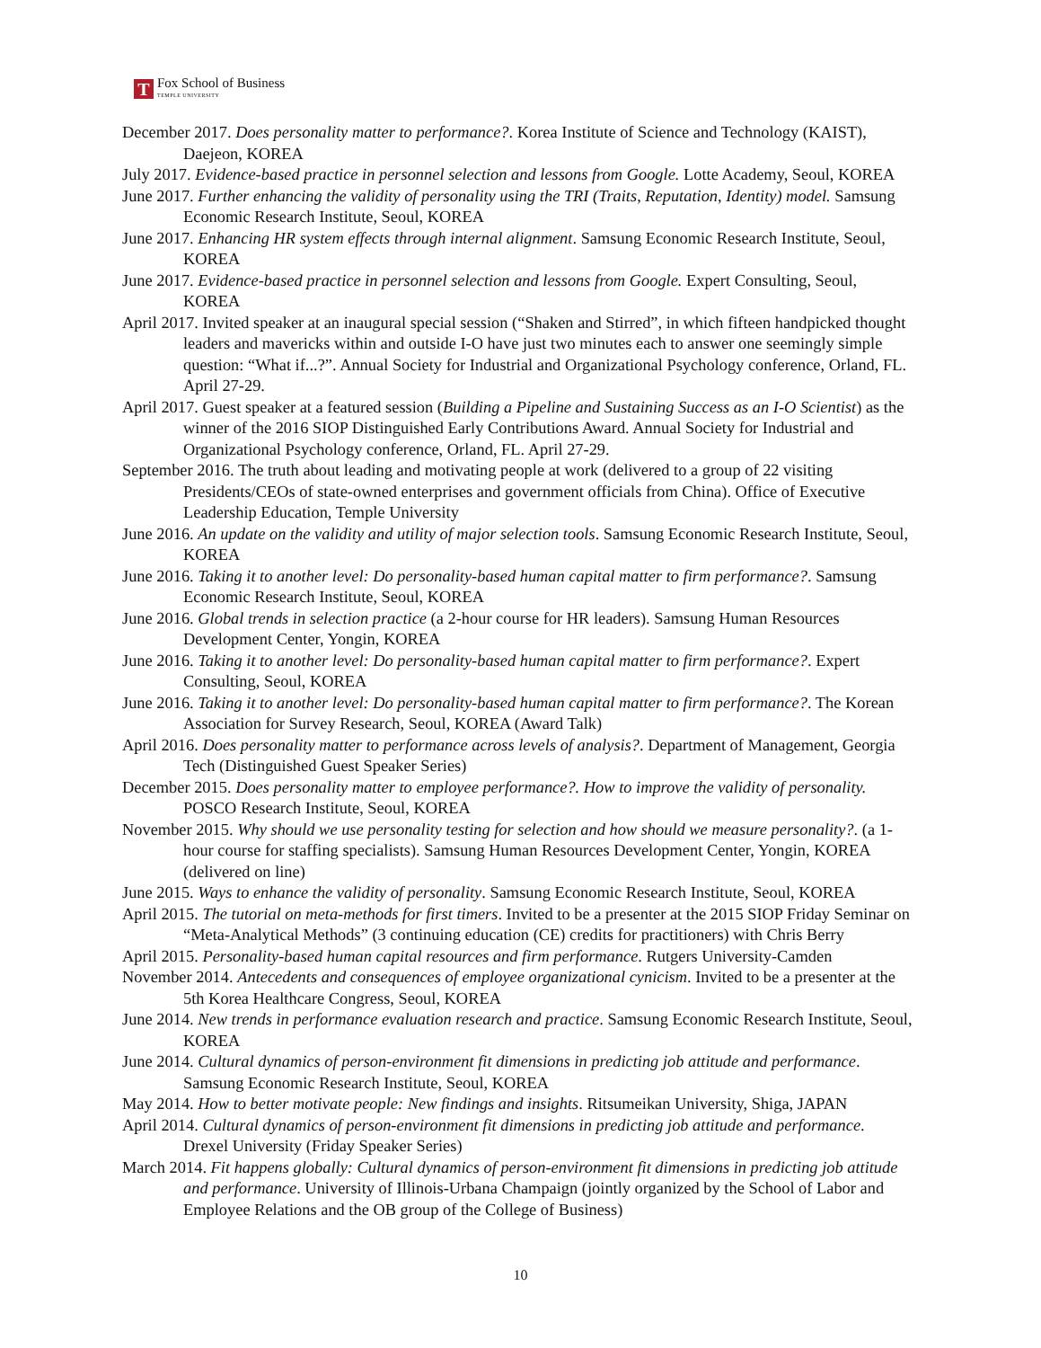T
Fox School of Business
TEMPLE UNIVERSITY
December 2017. Does personality matter to performance?. Korea Institute of Science and Technology (KAIST), Daejeon, KOREA
July 2017. Evidence-based practice in personnel selection and lessons from Google. Lotte Academy, Seoul, KOREA
June 2017. Further enhancing the validity of personality using the TRI (Traits, Reputation, Identity) model. Samsung Economic Research Institute, Seoul, KOREA
June 2017. Enhancing HR system effects through internal alignment. Samsung Economic Research Institute, Seoul, KOREA
June 2017. Evidence-based practice in personnel selection and lessons from Google. Expert Consulting, Seoul, KOREA
April 2017. Invited speaker at an inaugural special session (“Shaken and Stirred”, in which fifteen handpicked thought leaders and mavericks within and outside I-O have just two minutes each to answer one seemingly simple question: “What if...?”. Annual Society for Industrial and Organizational Psychology conference, Orland, FL. April 27-29.
April 2017. Guest speaker at a featured session (Building a Pipeline and Sustaining Success as an I-O Scientist) as the winner of the 2016 SIOP Distinguished Early Contributions Award. Annual Society for Industrial and Organizational Psychology conference, Orland, FL. April 27-29.
September 2016. The truth about leading and motivating people at work (delivered to a group of 22 visiting Presidents/CEOs of state-owned enterprises and government officials from China). Office of Executive Leadership Education, Temple University
June 2016. An update on the validity and utility of major selection tools. Samsung Economic Research Institute, Seoul, KOREA
June 2016. Taking it to another level: Do personality-based human capital matter to firm performance?. Samsung Economic Research Institute, Seoul, KOREA
June 2016. Global trends in selection practice (a 2-hour course for HR leaders). Samsung Human Resources Development Center, Yongin, KOREA
June 2016. Taking it to another level: Do personality-based human capital matter to firm performance?. Expert Consulting, Seoul, KOREA
June 2016. Taking it to another level: Do personality-based human capital matter to firm performance?. The Korean Association for Survey Research, Seoul, KOREA (Award Talk)
April 2016. Does personality matter to performance across levels of analysis?. Department of Management, Georgia Tech (Distinguished Guest Speaker Series)
December 2015. Does personality matter to employee performance?. How to improve the validity of personality. POSCO Research Institute, Seoul, KOREA
November 2015. Why should we use personality testing for selection and how should we measure personality?. (a 1-hour course for staffing specialists). Samsung Human Resources Development Center, Yongin, KOREA (delivered on line)
June 2015. Ways to enhance the validity of personality. Samsung Economic Research Institute, Seoul, KOREA
April 2015. The tutorial on meta-methods for first timers. Invited to be a presenter at the 2015 SIOP Friday Seminar on “Meta-Analytical Methods” (3 continuing education (CE) credits for practitioners) with Chris Berry
April 2015. Personality-based human capital resources and firm performance. Rutgers University-Camden
November 2014. Antecedents and consequences of employee organizational cynicism. Invited to be a presenter at the 5th Korea Healthcare Congress, Seoul, KOREA
June 2014. New trends in performance evaluation research and practice. Samsung Economic Research Institute, Seoul, KOREA
June 2014. Cultural dynamics of person-environment fit dimensions in predicting job attitude and performance. Samsung Economic Research Institute, Seoul, KOREA
May 2014. How to better motivate people: New findings and insights. Ritsumeikan University, Shiga, JAPAN
April 2014. Cultural dynamics of person-environment fit dimensions in predicting job attitude and performance. Drexel University (Friday Speaker Series)
March 2014. Fit happens globally: Cultural dynamics of person-environment fit dimensions in predicting job attitude and performance. University of Illinois-Urbana Champaign (jointly organized by the School of Labor and Employee Relations and the OB group of the College of Business)
10